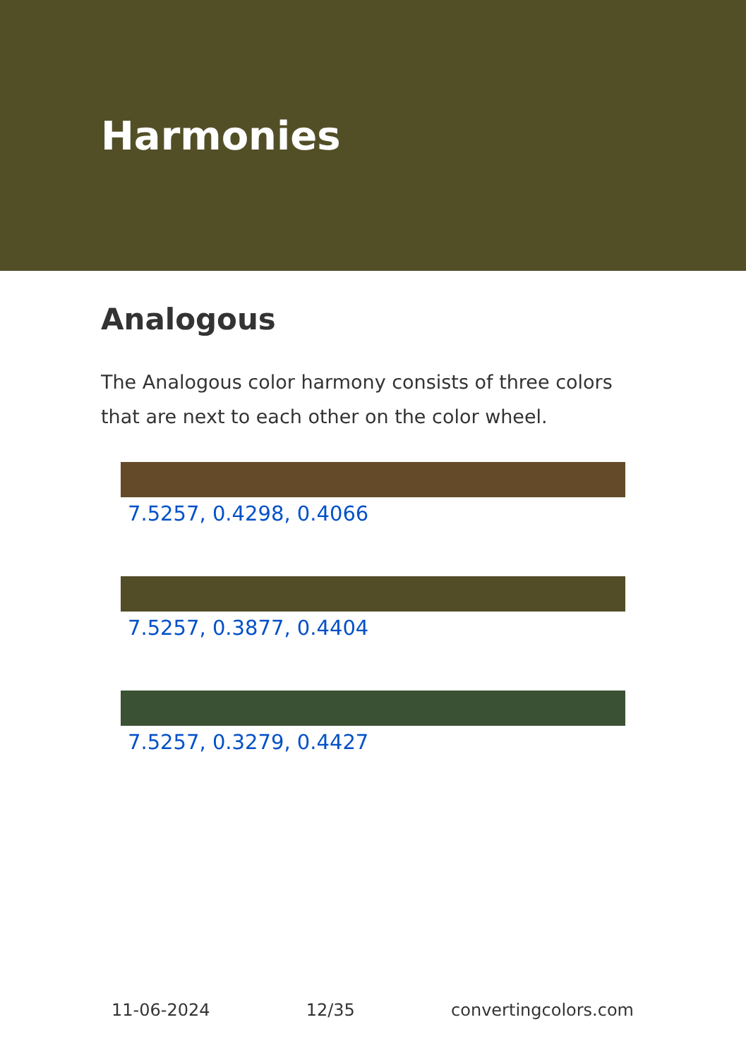Harmonies
Analogous
The Analogous color harmony consists of three colors that are next to each other on the color wheel.
7.5257, 0.4298, 0.4066
7.5257, 0.3877, 0.4404
7.5257, 0.3279, 0.4427
11-06-2024 12/35 convertingcolors.com